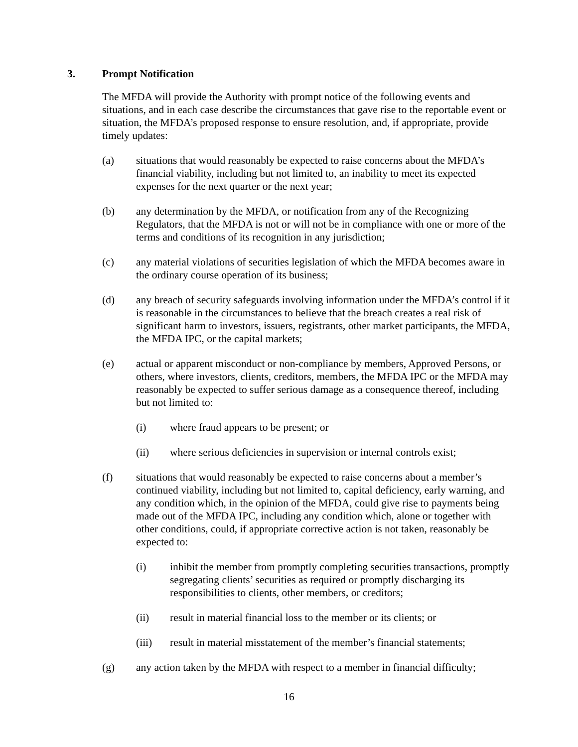3. Prompt Notification
The MFDA will provide the Authority with prompt notice of the following events and situations, and in each case describe the circumstances that gave rise to the reportable event or situation, the MFDA’s proposed response to ensure resolution, and, if appropriate, provide timely updates:
(a) situations that would reasonably be expected to raise concerns about the MFDA’s financial viability, including but not limited to, an inability to meet its expected expenses for the next quarter or the next year;
(b) any determination by the MFDA, or notification from any of the Recognizing Regulators, that the MFDA is not or will not be in compliance with one or more of the terms and conditions of its recognition in any jurisdiction;
(c) any material violations of securities legislation of which the MFDA becomes aware in the ordinary course operation of its business;
(d) any breach of security safeguards involving information under the MFDA’s control if it is reasonable in the circumstances to believe that the breach creates a real risk of significant harm to investors, issuers, registrants, other market participants, the MFDA, the MFDA IPC, or the capital markets;
(e) actual or apparent misconduct or non-compliance by members, Approved Persons, or others, where investors, clients, creditors, members, the MFDA IPC or the MFDA may reasonably be expected to suffer serious damage as a consequence thereof, including but not limited to:
(i) where fraud appears to be present; or
(ii) where serious deficiencies in supervision or internal controls exist;
(f) situations that would reasonably be expected to raise concerns about a member’s continued viability, including but not limited to, capital deficiency, early warning, and any condition which, in the opinion of the MFDA, could give rise to payments being made out of the MFDA IPC, including any condition which, alone or together with other conditions, could, if appropriate corrective action is not taken, reasonably be expected to:
(i) inhibit the member from promptly completing securities transactions, promptly segregating clients’ securities as required or promptly discharging its responsibilities to clients, other members, or creditors;
(ii) result in material financial loss to the member or its clients; or
(iii) result in material misstatement of the member’s financial statements;
(g) any action taken by the MFDA with respect to a member in financial difficulty;
16